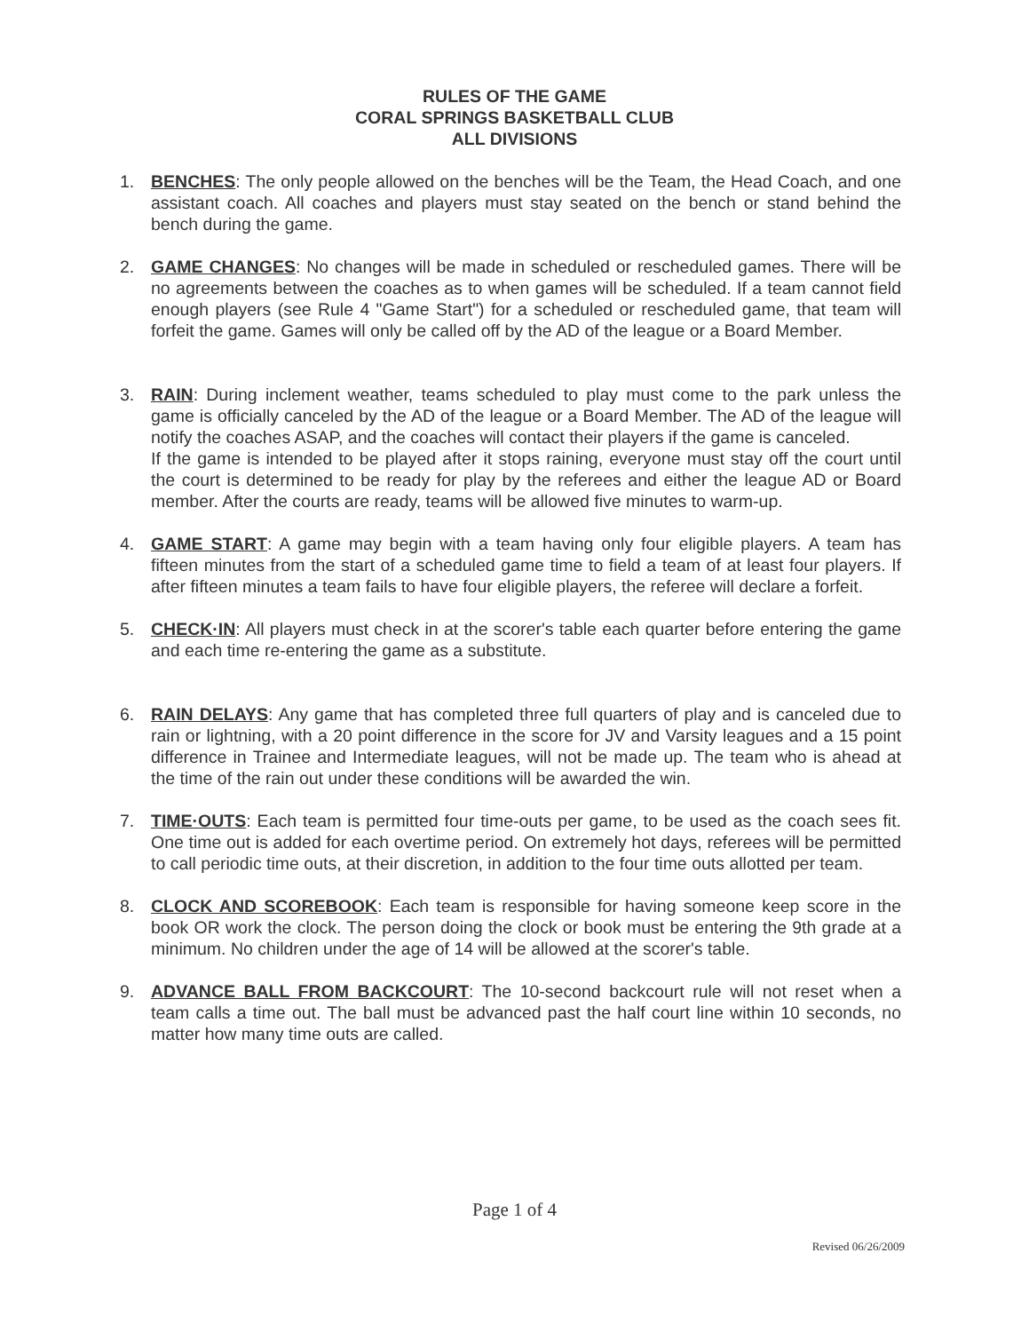RULES OF THE GAME
CORAL SPRINGS BASKETBALL CLUB
ALL DIVISIONS
1. BENCHES: The only people allowed on the benches will be the Team, the Head Coach, and one assistant coach. All coaches and players must stay seated on the bench or stand behind the bench during the game.
2. GAME CHANGES: No changes will be made in scheduled or rescheduled games. There will be no agreements between the coaches as to when games will be scheduled. If a team cannot field enough players (see Rule 4 "Game Start") for a scheduled or rescheduled game, that team will forfeit the game. Games will only be called off by the AD of the league or a Board Member.
3. RAIN: During inclement weather, teams scheduled to play must come to the park unless the game is officially canceled by the AD of the league or a Board Member. The AD of the league will notify the coaches ASAP, and the coaches will contact their players if the game is canceled.
If the game is intended to be played after it stops raining, everyone must stay off the court until the court is determined to be ready for play by the referees and either the league AD or Board member. After the courts are ready, teams will be allowed five minutes to warm-up.
4. GAME START: A game may begin with a team having only four eligible players. A team has fifteen minutes from the start of a scheduled game time to field a team of at least four players. If after fifteen minutes a team fails to have four eligible players, the referee will declare a forfeit.
5. CHECK·IN: All players must check in at the scorer's table each quarter before entering the game and each time re-entering the game as a substitute.
6. RAIN DELAYS: Any game that has completed three full quarters of play and is canceled due to rain or lightning, with a 20 point difference in the score for JV and Varsity leagues and a 15 point difference in Trainee and Intermediate leagues, will not be made up. The team who is ahead at the time of the rain out under these conditions will be awarded the win.
7. TIME·OUTS: Each team is permitted four time-outs per game, to be used as the coach sees fit. One time out is added for each overtime period. On extremely hot days, referees will be permitted to call periodic time outs, at their discretion, in addition to the four time outs allotted per team.
8. CLOCK AND SCOREBOOK: Each team is responsible for having someone keep score in the book OR work the clock. The person doing the clock or book must be entering the 9th grade at a minimum. No children under the age of 14 will be allowed at the scorer's table.
9. ADVANCE BALL FROM BACKCOURT: The 10-second backcourt rule will not reset when a team calls a time out. The ball must be advanced past the half court line within 10 seconds, no matter how many time outs are called.
Page 1 of 4
Revised 06/26/2009